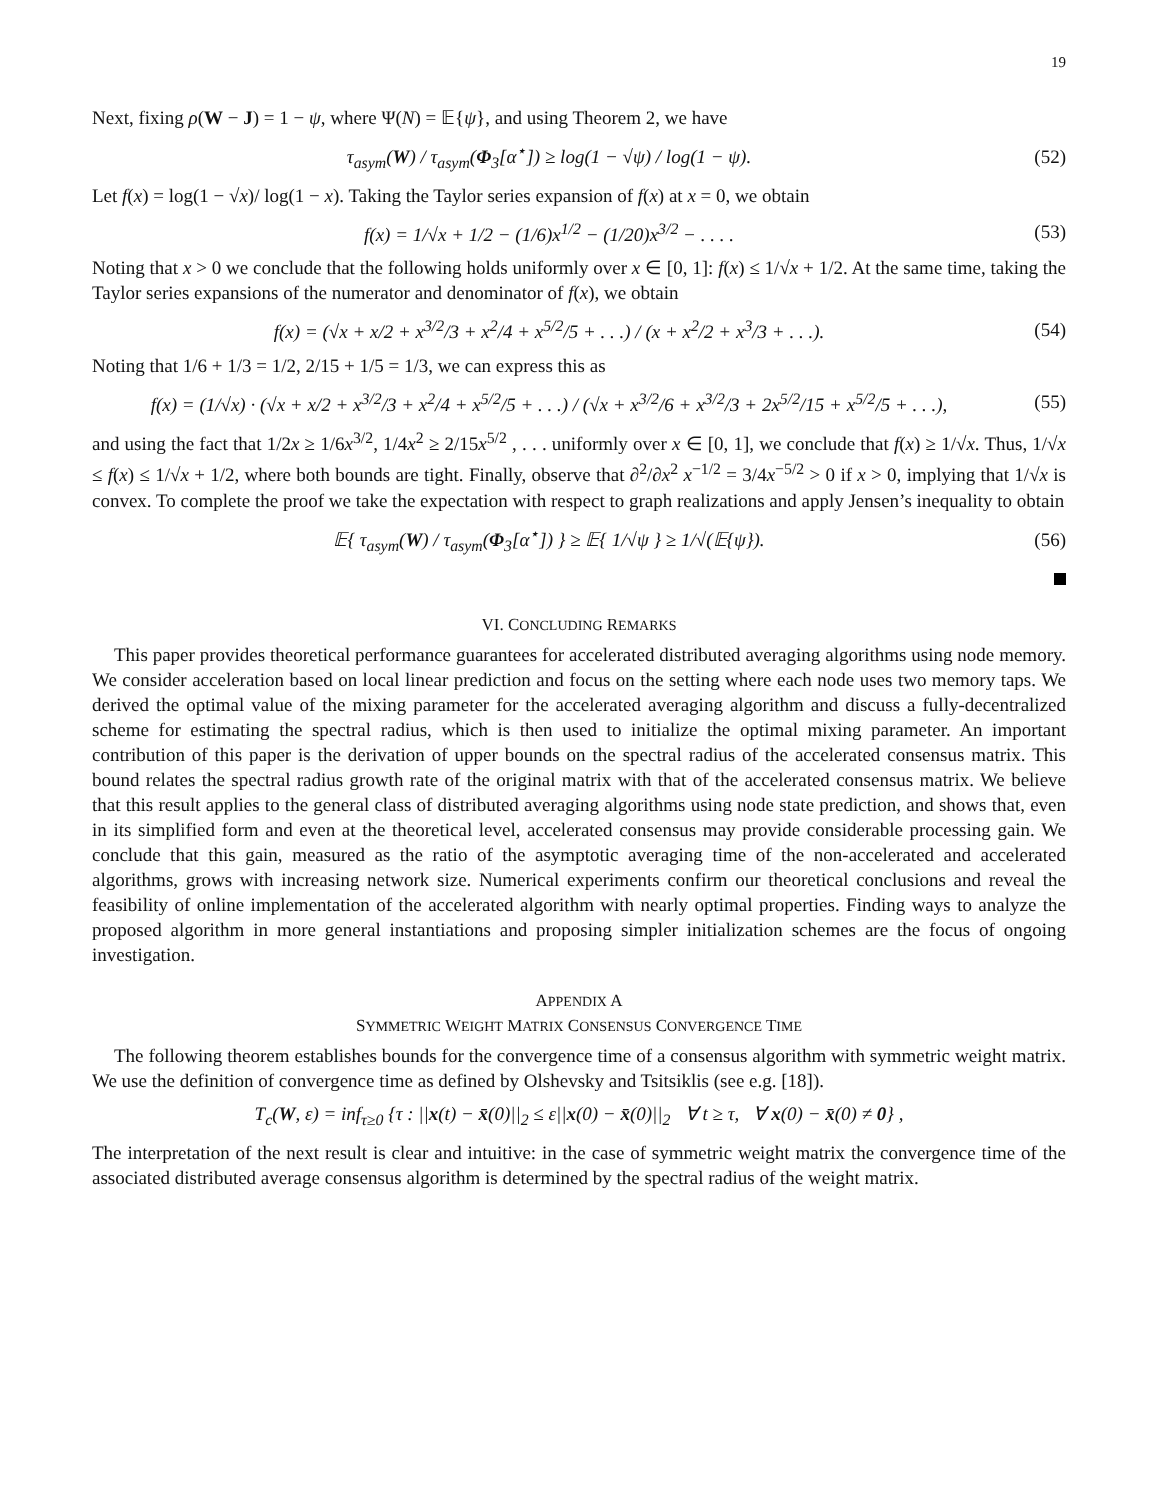19
Next, fixing ρ(W − J) = 1 − ψ, where Ψ(N) = 𝔼{ψ}, and using Theorem 2, we have
τ<sub>asym</sub>(W) / τ<sub>asym</sub>(Φ<sub>3</sub>[α<sup>⋆</sup>]) ≥ log(1 − √ψ) / log(1 − ψ).
(52)
Let f(x) = log(1 − √x)/ log(1 − x). Taking the Taylor series expansion of f(x) at x = 0, we obtain
f(x) = 1/√x + 1/2 − (1/6)x<sup>1/2</sup> − (1/20)x<sup>3/2</sup> − . . . .
(53)
Noting that x > 0 we conclude that the following holds uniformly over x ∈ [0, 1]: f(x) ≤ 1/√x + 1/2. At the same time, taking the Taylor series expansions of the numerator and denominator of f(x), we obtain
f(x) = (√x + x/2 + x<sup>3/2</sup>/3 + x<sup>2</sup>/4 + x<sup>5/2</sup>/5 + . . .) / (x + x<sup>2</sup>/2 + x<sup>3</sup>/3 + . . .).
(54)
Noting that 1/6 + 1/3 = 1/2, 2/15 + 1/5 = 1/3, we can express this as
f(x) = (1/√x) · (√x + x/2 + x<sup>3/2</sup>/3 + x<sup>2</sup>/4 + x<sup>5/2</sup>/5 + . . .) / (√x + x<sup>3/2</sup>/6 + x<sup>3/2</sup>/3 + 2x<sup>5/2</sup>/15 + x<sup>5/2</sup>/5 + . . .),
(55)
and using the fact that 1/2x ≥ 1/6x<sup>3/2</sup>, 1/4x<sup>2</sup> ≥ 2/15x<sup>5/2</sup> , . . . uniformly over x ∈ [0, 1], we conclude that f(x) ≥ 1/√x. Thus, 1/√x ≤ f(x) ≤ 1/√x + 1/2, where both bounds are tight. Finally, observe that ∂<sup>2</sup>/∂x<sup>2</sup> x<sup>−1/2</sup> = 3/4x<sup>−5/2</sup> > 0 if x > 0, implying that 1/√x is convex. To complete the proof we take the expectation with respect to graph realizations and apply Jensen’s inequality to obtain
𝔼{ τ<sub>asym</sub>(W) / τ<sub>asym</sub>(Φ<sub>3</sub>[α<sup>⋆</sup>]) } ≥ 𝔼{ 1/√ψ } ≥ 1/√(𝔼{ψ}).
(56)
VI. CONCLUDING REMARKS
This paper provides theoretical performance guarantees for accelerated distributed averaging algorithms using node memory. We consider acceleration based on local linear prediction and focus on the setting where each node uses two memory taps. We derived the optimal value of the mixing parameter for the accelerated averaging algorithm and discuss a fully-decentralized scheme for estimating the spectral radius, which is then used to initialize the optimal mixing parameter. An important contribution of this paper is the derivation of upper bounds on the spectral radius of the accelerated consensus matrix. This bound relates the spectral radius growth rate of the original matrix with that of the accelerated consensus matrix. We believe that this result applies to the general class of distributed averaging algorithms using node state prediction, and shows that, even in its simplified form and even at the theoretical level, accelerated consensus may provide considerable processing gain. We conclude that this gain, measured as the ratio of the asymptotic averaging time of the non-accelerated and accelerated algorithms, grows with increasing network size. Numerical experiments confirm our theoretical conclusions and reveal the feasibility of online implementation of the accelerated algorithm with nearly optimal properties. Finding ways to analyze the proposed algorithm in more general instantiations and proposing simpler initialization schemes are the focus of ongoing investigation.
APPENDIX A
SYMMETRIC WEIGHT MATRIX CONSENSUS CONVERGENCE TIME
The following theorem establishes bounds for the convergence time of a consensus algorithm with symmetric weight matrix. We use the definition of convergence time as defined by Olshevsky and Tsitsiklis (see e.g. [18]).
T<sub>c</sub>(W, ε) = inf<sub>τ≥0</sub> {τ : ||x(t) − x̄(0)||<sub>2</sub> ≤ ε||x(0) − x̄(0)||<sub>2</sub> ∀ t ≥ τ, ∀ x(0) − x̄(0) ≠ 0} ,
The interpretation of the next result is clear and intuitive: in the case of symmetric weight matrix the convergence time of the associated distributed average consensus algorithm is determined by the spectral radius of the weight matrix.